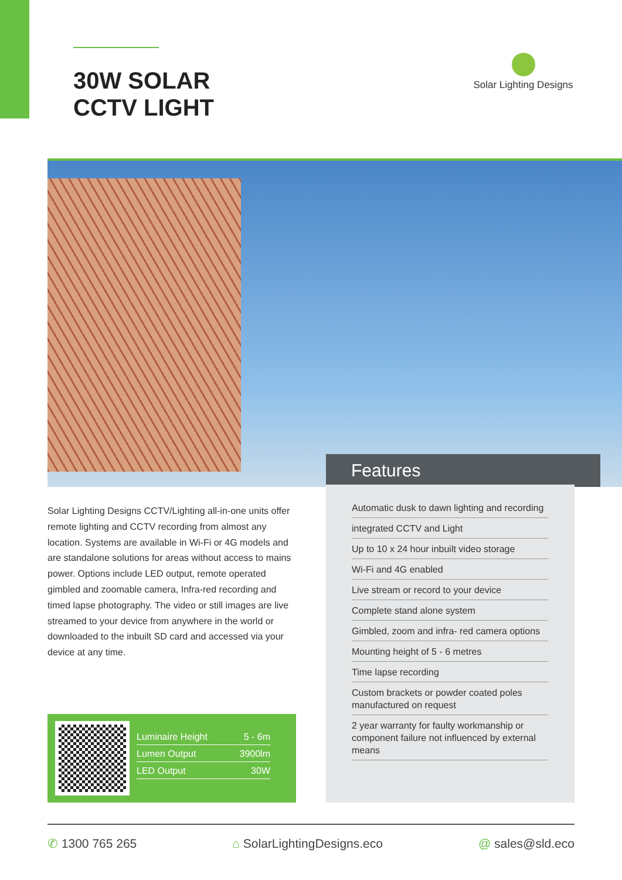30W SOLAR
CCTV LIGHT
Solar Lighting Designs
Features
Solar Lighting Designs CCTV/Lighting all-in-one units offer remote lighting and CCTV recording from almost any location. Systems are available in Wi-Fi or 4G models and are standalone solutions for areas without access to mains power. Options include LED output, remote operated gimbled and zoomable camera, Infra-red recording and timed lapse photography. The video or still images are live streamed to your device from anywhere in the world or downloaded to the inbuilt SD card and accessed via your device at any time.
Automatic dusk to dawn lighting and recording
integrated CCTV and Light
Up to 10 x 24 hour inbuilt video storage
Wi-Fi and 4G enabled
Live stream or record to your device
Complete stand alone system
Gimbled, zoom and infra- red camera options
Mounting height of 5 - 6 metres
Time lapse recording
Custom brackets or powder coated poles manufactured on request
2 year warranty for faulty workmanship or component failure not influenced by external means
| Luminaire Height | 5 - 6m |
| Lumen Output | 3900lm |
| LED Output | 30W |
✆ 1300 765 265 ⌂ SolarLightingDesigns.eco @ sales@sld.eco